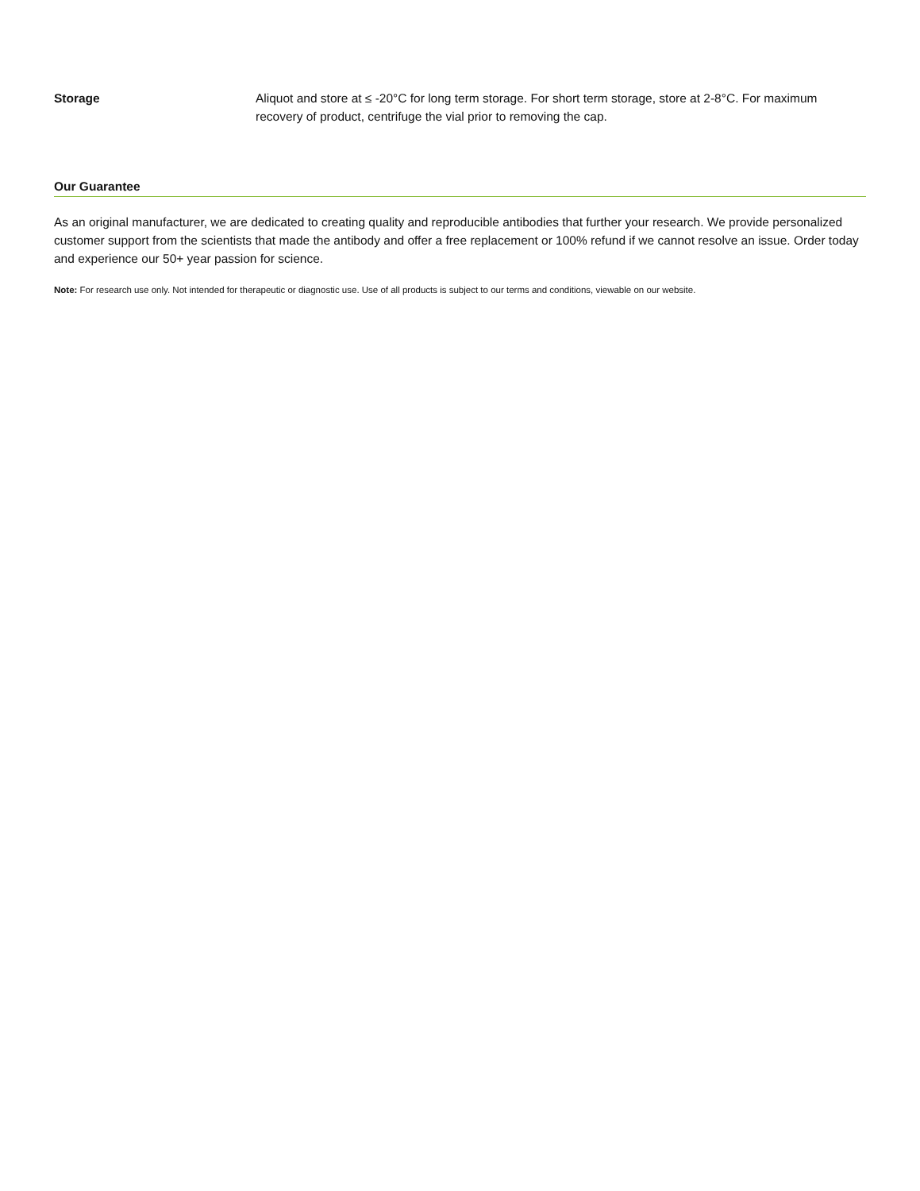Storage Aliquot and store at ≤ -20°C for long term storage. For short term storage, store at 2-8°C. For maximum recovery of product, centrifuge the vial prior to removing the cap.
Our Guarantee
As an original manufacturer, we are dedicated to creating quality and reproducible antibodies that further your research. We provide personalized customer support from the scientists that made the antibody and offer a free replacement or 100% refund if we cannot resolve an issue. Order today and experience our 50+ year passion for science.
Note: For research use only. Not intended for therapeutic or diagnostic use. Use of all products is subject to our terms and conditions, viewable on our website.